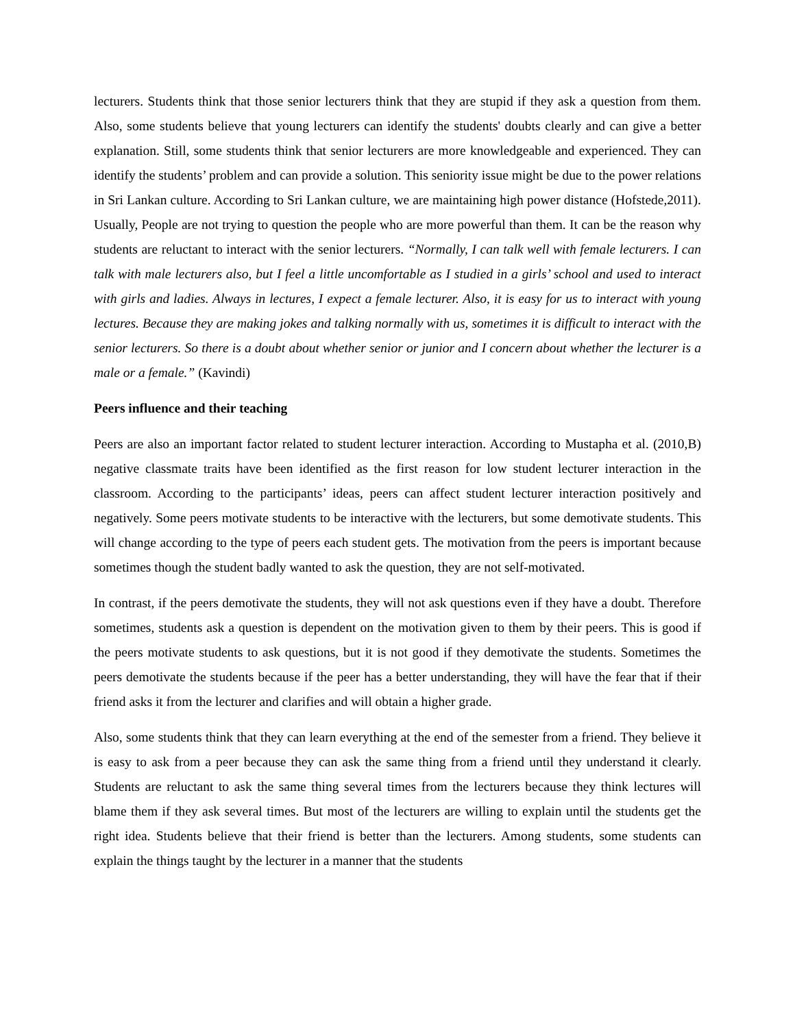lecturers. Students think that those senior lecturers think that they are stupid if they ask a question from them. Also, some students believe that young lecturers can identify the students' doubts clearly and can give a better explanation. Still, some students think that senior lecturers are more knowledgeable and experienced. They can identify the students’ problem and can provide a solution. This seniority issue might be due to the power relations in Sri Lankan culture. According to Sri Lankan culture, we are maintaining high power distance (Hofstede,2011). Usually, People are not trying to question the people who are more powerful than them. It can be the reason why students are reluctant to interact with the senior lecturers. “Normally, I can talk well with female lecturers. I can talk with male lecturers also, but I feel a little uncomfortable as I studied in a girls’ school and used to interact with girls and ladies. Always in lectures, I expect a female lecturer. Also, it is easy for us to interact with young lectures. Because they are making jokes and talking normally with us, sometimes it is difficult to interact with the senior lecturers. So there is a doubt about whether senior or junior and I concern about whether the lecturer is a male or a female.” (Kavindi)
Peers influence and their teaching
Peers are also an important factor related to student lecturer interaction. According to Mustapha et al. (2010,B) negative classmate traits have been identified as the first reason for low student lecturer interaction in the classroom. According to the participants’ ideas, peers can affect student lecturer interaction positively and negatively. Some peers motivate students to be interactive with the lecturers, but some demotivate students. This will change according to the type of peers each student gets. The motivation from the peers is important because sometimes though the student badly wanted to ask the question, they are not self-motivated.
In contrast, if the peers demotivate the students, they will not ask questions even if they have a doubt. Therefore sometimes, students ask a question is dependent on the motivation given to them by their peers. This is good if the peers motivate students to ask questions, but it is not good if they demotivate the students. Sometimes the peers demotivate the students because if the peer has a better understanding, they will have the fear that if their friend asks it from the lecturer and clarifies and will obtain a higher grade.
Also, some students think that they can learn everything at the end of the semester from a friend. They believe it is easy to ask from a peer because they can ask the same thing from a friend until they understand it clearly. Students are reluctant to ask the same thing several times from the lecturers because they think lectures will blame them if they ask several times. But most of the lecturers are willing to explain until the students get the right idea. Students believe that their friend is better than the lecturers. Among students, some students can explain the things taught by the lecturer in a manner that the students